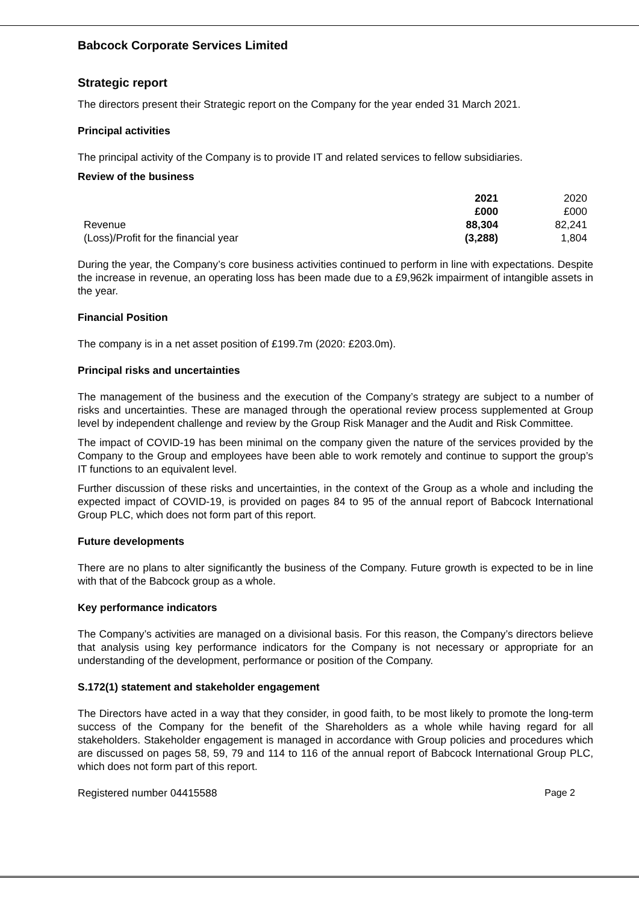Babcock Corporate Services Limited
Strategic report
The directors present their Strategic report on the Company for the year ended 31 March 2021.
Principal activities
The principal activity of the Company is to provide IT and related services to fellow subsidiaries.
Review of the business
| | 2021 | 2020 |
| | £000 | £000 |
| Revenue | 88,304 | 82,241 |
| (Loss)/Profit for the financial year | (3,288) | 1,804 |
During the year, the Company’s core business activities continued to perform in line with expectations. Despite the increase in revenue, an operating loss has been made due to a £9,962k impairment of intangible assets in the year.
Financial Position
The company is in a net asset position of £199.7m (2020: £203.0m).
Principal risks and uncertainties
The management of the business and the execution of the Company’s strategy are subject to a number of risks and uncertainties. These are managed through the operational review process supplemented at Group level by independent challenge and review by the Group Risk Manager and the Audit and Risk Committee.
The impact of COVID-19 has been minimal on the company given the nature of the services provided by the Company to the Group and employees have been able to work remotely and continue to support the group’s IT functions to an equivalent level.
Further discussion of these risks and uncertainties, in the context of the Group as a whole and including the expected impact of COVID-19, is provided on pages 84 to 95 of the annual report of Babcock International Group PLC, which does not form part of this report.
Future developments
There are no plans to alter significantly the business of the Company. Future growth is expected to be in line with that of the Babcock group as a whole.
Key performance indicators
The Company’s activities are managed on a divisional basis. For this reason, the Company’s directors believe that analysis using key performance indicators for the Company is not necessary or appropriate for an understanding of the development, performance or position of the Company.
S.172(1) statement and stakeholder engagement
The Directors have acted in a way that they consider, in good faith, to be most likely to promote the long-term success of the Company for the benefit of the Shareholders as a whole while having regard for all stakeholders. Stakeholder engagement is managed in accordance with Group policies and procedures which are discussed on pages 58, 59, 79 and 114 to 116 of the annual report of Babcock International Group PLC, which does not form part of this report.
Registered number 04415588 Page 2